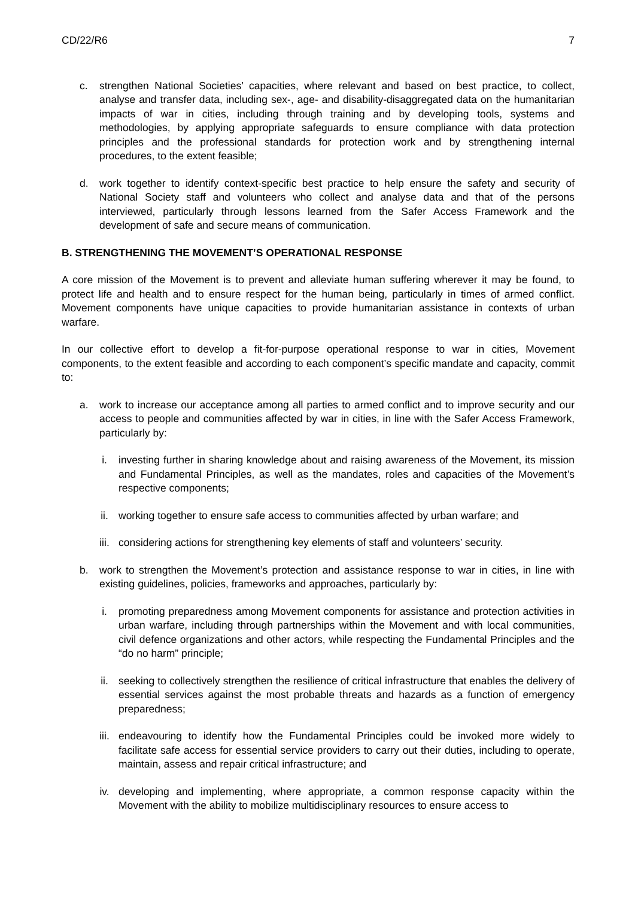CD/22/R6 7
c. strengthen National Societies’ capacities, where relevant and based on best practice, to collect, analyse and transfer data, including sex-, age- and disability-disaggregated data on the humanitarian impacts of war in cities, including through training and by developing tools, systems and methodologies, by applying appropriate safeguards to ensure compliance with data protection principles and the professional standards for protection work and by strengthening internal procedures, to the extent feasible;
d. work together to identify context-specific best practice to help ensure the safety and security of National Society staff and volunteers who collect and analyse data and that of the persons interviewed, particularly through lessons learned from the Safer Access Framework and the development of safe and secure means of communication.
B. STRENGTHENING THE MOVEMENT’S OPERATIONAL RESPONSE
A core mission of the Movement is to prevent and alleviate human suffering wherever it may be found, to protect life and health and to ensure respect for the human being, particularly in times of armed conflict. Movement components have unique capacities to provide humanitarian assistance in contexts of urban warfare.
In our collective effort to develop a fit-for-purpose operational response to war in cities, Movement components, to the extent feasible and according to each component’s specific mandate and capacity, commit to:
a. work to increase our acceptance among all parties to armed conflict and to improve security and our access to people and communities affected by war in cities, in line with the Safer Access Framework, particularly by:
i. investing further in sharing knowledge about and raising awareness of the Movement, its mission and Fundamental Principles, as well as the mandates, roles and capacities of the Movement’s respective components;
ii. working together to ensure safe access to communities affected by urban warfare; and
iii. considering actions for strengthening key elements of staff and volunteers’ security.
b. work to strengthen the Movement’s protection and assistance response to war in cities, in line with existing guidelines, policies, frameworks and approaches, particularly by:
i. promoting preparedness among Movement components for assistance and protection activities in urban warfare, including through partnerships within the Movement and with local communities, civil defence organizations and other actors, while respecting the Fundamental Principles and the “do no harm” principle;
ii. seeking to collectively strengthen the resilience of critical infrastructure that enables the delivery of essential services against the most probable threats and hazards as a function of emergency preparedness;
iii. endeavouring to identify how the Fundamental Principles could be invoked more widely to facilitate safe access for essential service providers to carry out their duties, including to operate, maintain, assess and repair critical infrastructure; and
iv. developing and implementing, where appropriate, a common response capacity within the Movement with the ability to mobilize multidisciplinary resources to ensure access to